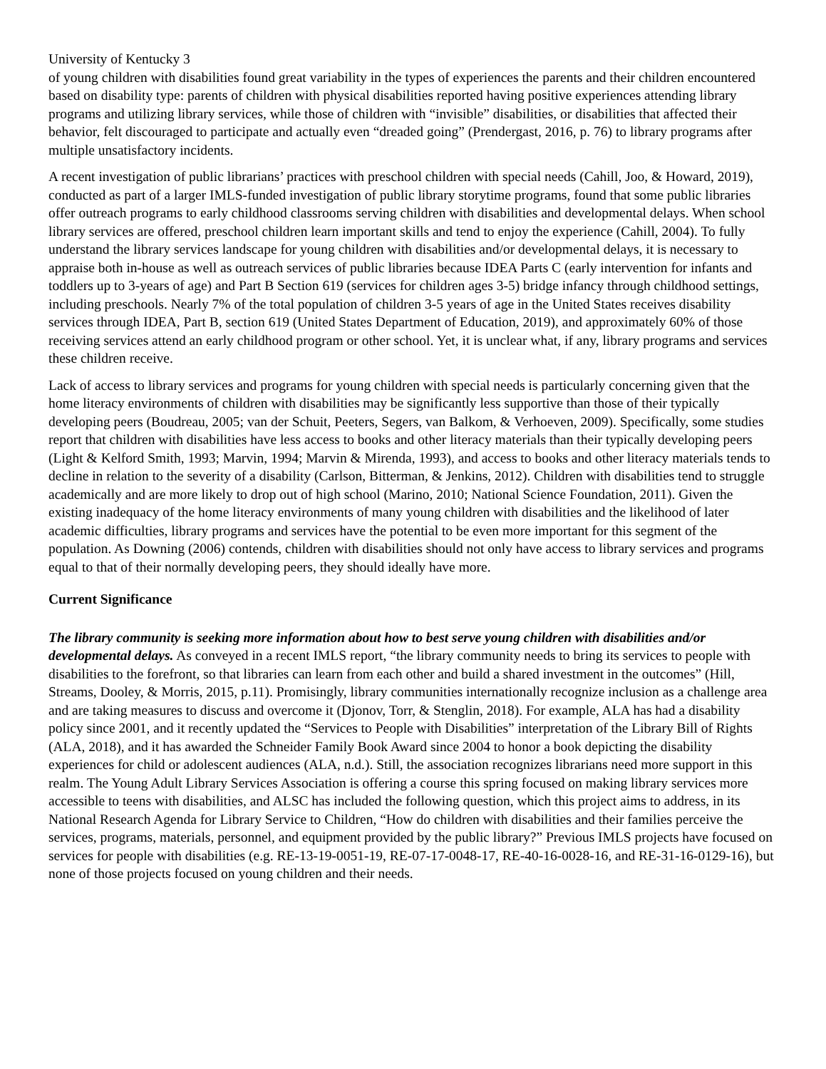University of Kentucky 3
of young children with disabilities found great variability in the types of experiences the parents and their children encountered based on disability type: parents of children with physical disabilities reported having positive experiences attending library programs and utilizing library services, while those of children with “invisible” disabilities, or disabilities that affected their behavior, felt discouraged to participate and actually even “dreaded going” (Prendergast, 2016, p. 76) to library programs after multiple unsatisfactory incidents.
A recent investigation of public librarians’ practices with preschool children with special needs (Cahill, Joo, & Howard, 2019), conducted as part of a larger IMLS-funded investigation of public library storytime programs, found that some public libraries offer outreach programs to early childhood classrooms serving children with disabilities and developmental delays. When school library services are offered, preschool children learn important skills and tend to enjoy the experience (Cahill, 2004). To fully understand the library services landscape for young children with disabilities and/or developmental delays, it is necessary to appraise both in-house as well as outreach services of public libraries because IDEA Parts C (early intervention for infants and toddlers up to 3-years of age) and Part B Section 619 (services for children ages 3-5) bridge infancy through childhood settings, including preschools. Nearly 7% of the total population of children 3-5 years of age in the United States receives disability services through IDEA, Part B, section 619 (United States Department of Education, 2019), and approximately 60% of those receiving services attend an early childhood program or other school. Yet, it is unclear what, if any, library programs and services these children receive.
Lack of access to library services and programs for young children with special needs is particularly concerning given that the home literacy environments of children with disabilities may be significantly less supportive than those of their typically developing peers (Boudreau, 2005; van der Schuit, Peeters, Segers, van Balkom, & Verhoeven, 2009). Specifically, some studies report that children with disabilities have less access to books and other literacy materials than their typically developing peers (Light & Kelford Smith, 1993; Marvin, 1994; Marvin & Mirenda, 1993), and access to books and other literacy materials tends to decline in relation to the severity of a disability (Carlson, Bitterman, & Jenkins, 2012). Children with disabilities tend to struggle academically and are more likely to drop out of high school (Marino, 2010; National Science Foundation, 2011). Given the existing inadequacy of the home literacy environments of many young children with disabilities and the likelihood of later academic difficulties, library programs and services have the potential to be even more important for this segment of the population. As Downing (2006) contends, children with disabilities should not only have access to library services and programs equal to that of their normally developing peers, they should ideally have more.
Current Significance
The library community is seeking more information about how to best serve young children with disabilities and/or developmental delays. As conveyed in a recent IMLS report, “the library community needs to bring its services to people with disabilities to the forefront, so that libraries can learn from each other and build a shared investment in the outcomes” (Hill, Streams, Dooley, & Morris, 2015, p.11). Promisingly, library communities internationally recognize inclusion as a challenge area and are taking measures to discuss and overcome it (Djonov, Torr, & Stenglin, 2018). For example, ALA has had a disability policy since 2001, and it recently updated the “Services to People with Disabilities” interpretation of the Library Bill of Rights (ALA, 2018), and it has awarded the Schneider Family Book Award since 2004 to honor a book depicting the disability experiences for child or adolescent audiences (ALA, n.d.). Still, the association recognizes librarians need more support in this realm. The Young Adult Library Services Association is offering a course this spring focused on making library services more accessible to teens with disabilities, and ALSC has included the following question, which this project aims to address, in its National Research Agenda for Library Service to Children, “How do children with disabilities and their families perceive the services, programs, materials, personnel, and equipment provided by the public library?” Previous IMLS projects have focused on services for people with disabilities (e.g. RE-13-19-0051-19, RE-07-17-0048-17, RE-40-16-0028-16, and RE-31-16-0129-16), but none of those projects focused on young children and their needs.